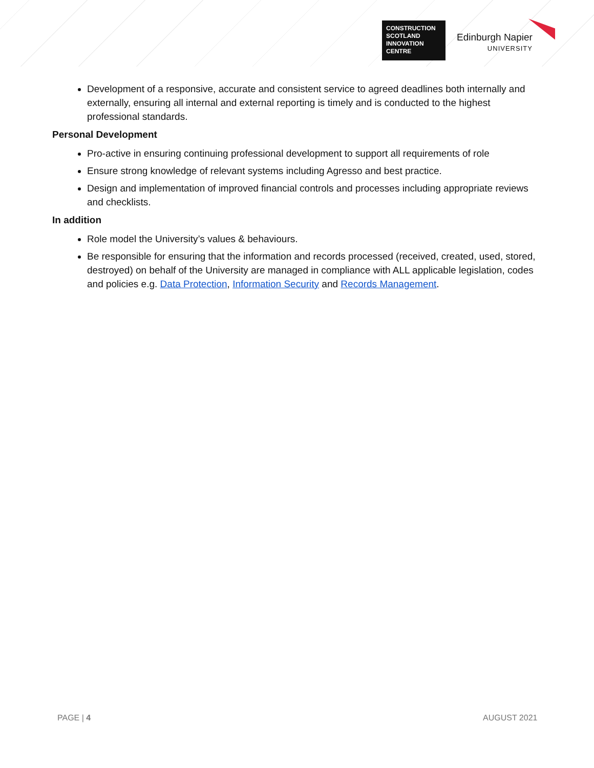CONSTRUCTION
SCOTLAND
INNOVATION
CENTRE
Edinburgh Napier
UNIVERSITY
Development of a responsive, accurate and consistent service to agreed deadlines both internally and externally, ensuring all internal and external reporting is timely and is conducted to the highest professional standards.
Personal Development
Pro-active in ensuring continuing professional development to support all requirements of role
Ensure strong knowledge of relevant systems including Agresso and best practice.
Design and implementation of improved financial controls and processes including appropriate reviews and checklists.
In addition
Role model the University’s values & behaviours.
Be responsible for ensuring that the information and records processed (received, created, used, stored, destroyed) on behalf of the University are managed in compliance with ALL applicable legislation, codes and policies e.g. Data Protection, Information Security and Records Management.
PAGE | 4 AUGUST 2021